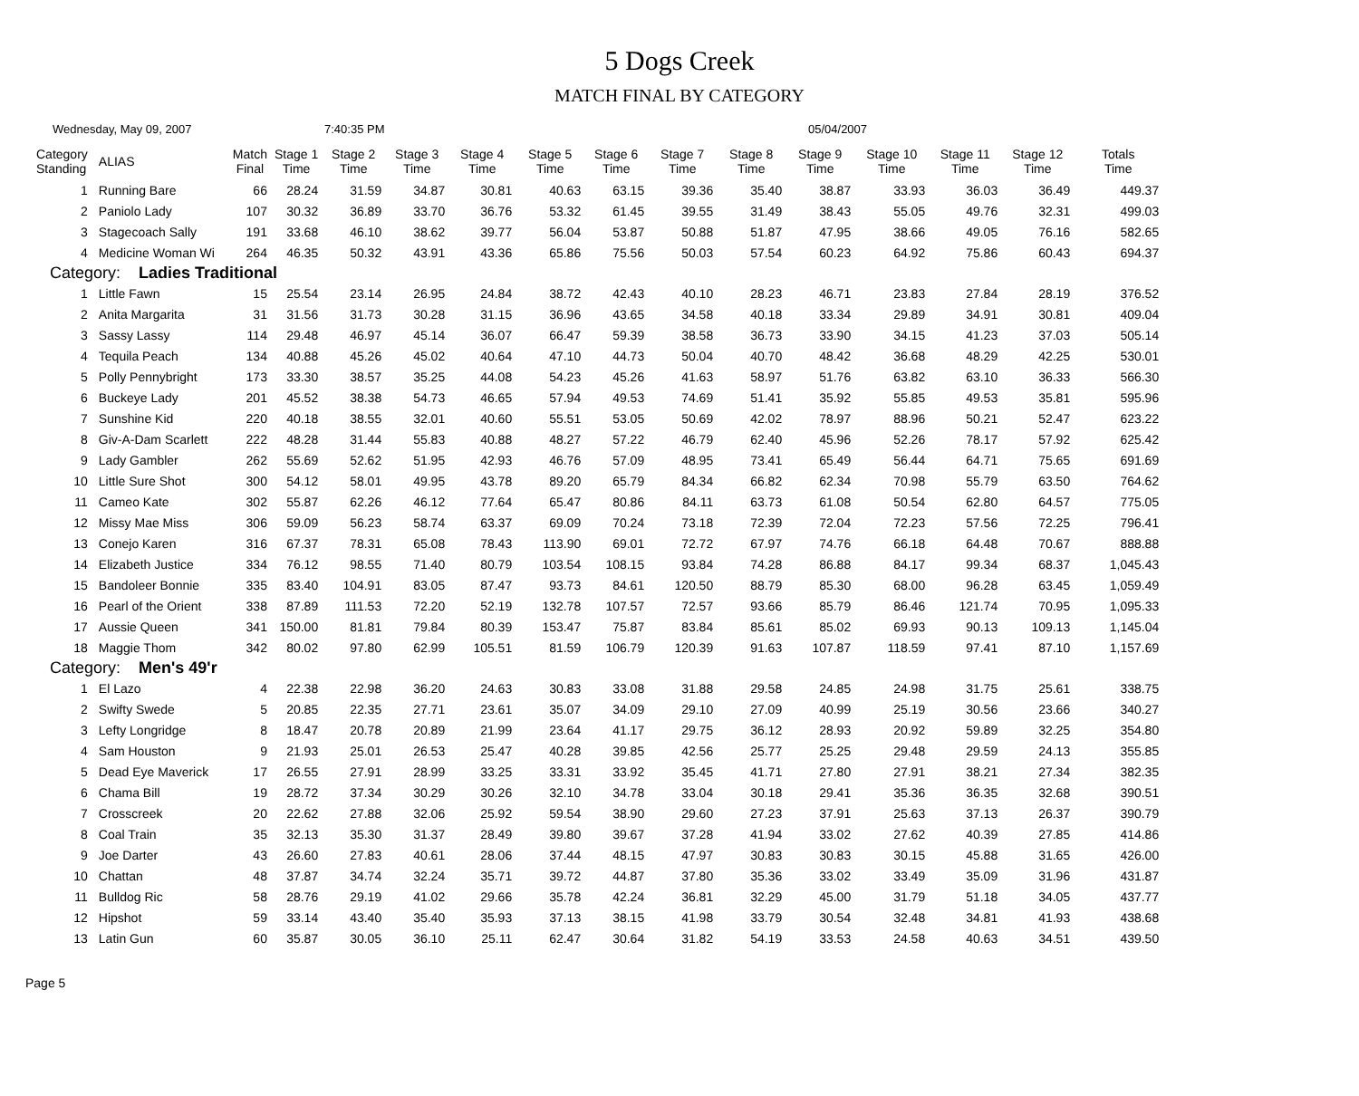5 Dogs Creek
MATCH FINAL BY CATEGORY
Wednesday, May 09, 2007 7:40:35 PM 05/04/2007
| Category Standing | ALIAS | Match Final | Stage 1 Time | Stage 2 Time | Stage 3 Time | Stage 4 Time | Stage 5 Time | Stage 6 Time | Stage 7 Time | Stage 8 Time | Stage 9 Time | Stage 10 Time | Stage 11 Time | Stage 12 Time | Totals Time |
| --- | --- | --- | --- | --- | --- | --- | --- | --- | --- | --- | --- | --- | --- | --- | --- |
| 1 | Running Bare | 66 | 28.24 | 31.59 | 34.87 | 30.81 | 40.63 | 63.15 | 39.36 | 35.40 | 38.87 | 33.93 | 36.03 | 36.49 | 449.37 |
| 2 | Paniolo Lady | 107 | 30.32 | 36.89 | 33.70 | 36.76 | 53.32 | 61.45 | 39.55 | 31.49 | 38.43 | 55.05 | 49.76 | 32.31 | 499.03 |
| 3 | Stagecoach Sally | 191 | 33.68 | 46.10 | 38.62 | 39.77 | 56.04 | 53.87 | 50.88 | 51.87 | 47.95 | 38.66 | 49.05 | 76.16 | 582.65 |
| 4 | Medicine Woman Wi | 264 | 46.35 | 50.32 | 43.91 | 43.36 | 65.86 | 75.56 | 50.03 | 57.54 | 60.23 | 64.92 | 75.86 | 60.43 | 694.37 |
| Category: Ladies Traditional | | | | | | | | | | | | | | | |
| 1 | Little Fawn | 15 | 25.54 | 23.14 | 26.95 | 24.84 | 38.72 | 42.43 | 40.10 | 28.23 | 46.71 | 23.83 | 27.84 | 28.19 | 376.52 |
| 2 | Anita Margarita | 31 | 31.56 | 31.73 | 30.28 | 31.15 | 36.96 | 43.65 | 34.58 | 40.18 | 33.34 | 29.89 | 34.91 | 30.81 | 409.04 |
| 3 | Sassy Lassy | 114 | 29.48 | 46.97 | 45.14 | 36.07 | 66.47 | 59.39 | 38.58 | 36.73 | 33.90 | 34.15 | 41.23 | 37.03 | 505.14 |
| 4 | Tequila Peach | 134 | 40.88 | 45.26 | 45.02 | 40.64 | 47.10 | 44.73 | 50.04 | 40.70 | 48.42 | 36.68 | 48.29 | 42.25 | 530.01 |
| 5 | Polly Pennybright | 173 | 33.30 | 38.57 | 35.25 | 44.08 | 54.23 | 45.26 | 41.63 | 58.97 | 51.76 | 63.82 | 63.10 | 36.33 | 566.30 |
| 6 | Buckeye Lady | 201 | 45.52 | 38.38 | 54.73 | 46.65 | 57.94 | 49.53 | 74.69 | 51.41 | 35.92 | 55.85 | 49.53 | 35.81 | 595.96 |
| 7 | Sunshine Kid | 220 | 40.18 | 38.55 | 32.01 | 40.60 | 55.51 | 53.05 | 50.69 | 42.02 | 78.97 | 88.96 | 50.21 | 52.47 | 623.22 |
| 8 | Giv-A-Dam Scarlett | 222 | 48.28 | 31.44 | 55.83 | 40.88 | 48.27 | 57.22 | 46.79 | 62.40 | 45.96 | 52.26 | 78.17 | 57.92 | 625.42 |
| 9 | Lady Gambler | 262 | 55.69 | 52.62 | 51.95 | 42.93 | 46.76 | 57.09 | 48.95 | 73.41 | 65.49 | 56.44 | 64.71 | 75.65 | 691.69 |
| 10 | Little Sure Shot | 300 | 54.12 | 58.01 | 49.95 | 43.78 | 89.20 | 65.79 | 84.34 | 66.82 | 62.34 | 70.98 | 55.79 | 63.50 | 764.62 |
| 11 | Cameo Kate | 302 | 55.87 | 62.26 | 46.12 | 77.64 | 65.47 | 80.86 | 84.11 | 63.73 | 61.08 | 50.54 | 62.80 | 64.57 | 775.05 |
| 12 | Missy Mae Miss | 306 | 59.09 | 56.23 | 58.74 | 63.37 | 69.09 | 70.24 | 73.18 | 72.39 | 72.04 | 72.23 | 57.56 | 72.25 | 796.41 |
| 13 | Conejo Karen | 316 | 67.37 | 78.31 | 65.08 | 78.43 | 113.90 | 69.01 | 72.72 | 67.97 | 74.76 | 66.18 | 64.48 | 70.67 | 888.88 |
| 14 | Elizabeth Justice | 334 | 76.12 | 98.55 | 71.40 | 80.79 | 103.54 | 108.15 | 93.84 | 74.28 | 86.88 | 84.17 | 99.34 | 68.37 | 1,045.43 |
| 15 | Bandoleer Bonnie | 335 | 83.40 | 104.91 | 83.05 | 87.47 | 93.73 | 84.61 | 120.50 | 88.79 | 85.30 | 68.00 | 96.28 | 63.45 | 1,059.49 |
| 16 | Pearl of the Orient | 338 | 87.89 | 111.53 | 72.20 | 52.19 | 132.78 | 107.57 | 72.57 | 93.66 | 85.79 | 86.46 | 121.74 | 70.95 | 1,095.33 |
| 17 | Aussie Queen | 341 | 150.00 | 81.81 | 79.84 | 80.39 | 153.47 | 75.87 | 83.84 | 85.61 | 85.02 | 69.93 | 90.13 | 109.13 | 1,145.04 |
| 18 | Maggie Thom | 342 | 80.02 | 97.80 | 62.99 | 105.51 | 81.59 | 106.79 | 120.39 | 91.63 | 107.87 | 118.59 | 97.41 | 87.10 | 1,157.69 |
| Category: Men's 49'r | | | | | | | | | | | | | | | |
| 1 | El Lazo | 4 | 22.38 | 22.98 | 36.20 | 24.63 | 30.83 | 33.08 | 31.88 | 29.58 | 24.85 | 24.98 | 31.75 | 25.61 | 338.75 |
| 2 | Swifty Swede | 5 | 20.85 | 22.35 | 27.71 | 23.61 | 35.07 | 34.09 | 29.10 | 27.09 | 40.99 | 25.19 | 30.56 | 23.66 | 340.27 |
| 3 | Lefty Longridge | 8 | 18.47 | 20.78 | 20.89 | 21.99 | 23.64 | 41.17 | 29.75 | 36.12 | 28.93 | 20.92 | 59.89 | 32.25 | 354.80 |
| 4 | Sam Houston | 9 | 21.93 | 25.01 | 26.53 | 25.47 | 40.28 | 39.85 | 42.56 | 25.77 | 25.25 | 29.48 | 29.59 | 24.13 | 355.85 |
| 5 | Dead Eye Maverick | 17 | 26.55 | 27.91 | 28.99 | 33.25 | 33.31 | 33.92 | 35.45 | 41.71 | 27.80 | 27.91 | 38.21 | 27.34 | 382.35 |
| 6 | Chama Bill | 19 | 28.72 | 37.34 | 30.29 | 30.26 | 32.10 | 34.78 | 33.04 | 30.18 | 29.41 | 35.36 | 36.35 | 32.68 | 390.51 |
| 7 | Crosscreek | 20 | 22.62 | 27.88 | 32.06 | 25.92 | 59.54 | 38.90 | 29.60 | 27.23 | 37.91 | 25.63 | 37.13 | 26.37 | 390.79 |
| 8 | Coal Train | 35 | 32.13 | 35.30 | 31.37 | 28.49 | 39.80 | 39.67 | 37.28 | 41.94 | 33.02 | 27.62 | 40.39 | 27.85 | 414.86 |
| 9 | Joe Darter | 43 | 26.60 | 27.83 | 40.61 | 28.06 | 37.44 | 48.15 | 47.97 | 30.83 | 30.83 | 30.15 | 45.88 | 31.65 | 426.00 |
| 10 | Chattan | 48 | 37.87 | 34.74 | 32.24 | 35.71 | 39.72 | 44.87 | 37.80 | 35.36 | 33.02 | 33.49 | 35.09 | 31.96 | 431.87 |
| 11 | Bulldog Ric | 58 | 28.76 | 29.19 | 41.02 | 29.66 | 35.78 | 42.24 | 36.81 | 32.29 | 45.00 | 31.79 | 51.18 | 34.05 | 437.77 |
| 12 | Hipshot | 59 | 33.14 | 43.40 | 35.40 | 35.93 | 37.13 | 38.15 | 41.98 | 33.79 | 30.54 | 32.48 | 34.81 | 41.93 | 438.68 |
| 13 | Latin Gun | 60 | 35.87 | 30.05 | 36.10 | 25.11 | 62.47 | 30.64 | 31.82 | 54.19 | 33.53 | 24.58 | 40.63 | 34.51 | 439.50 |
Page 5